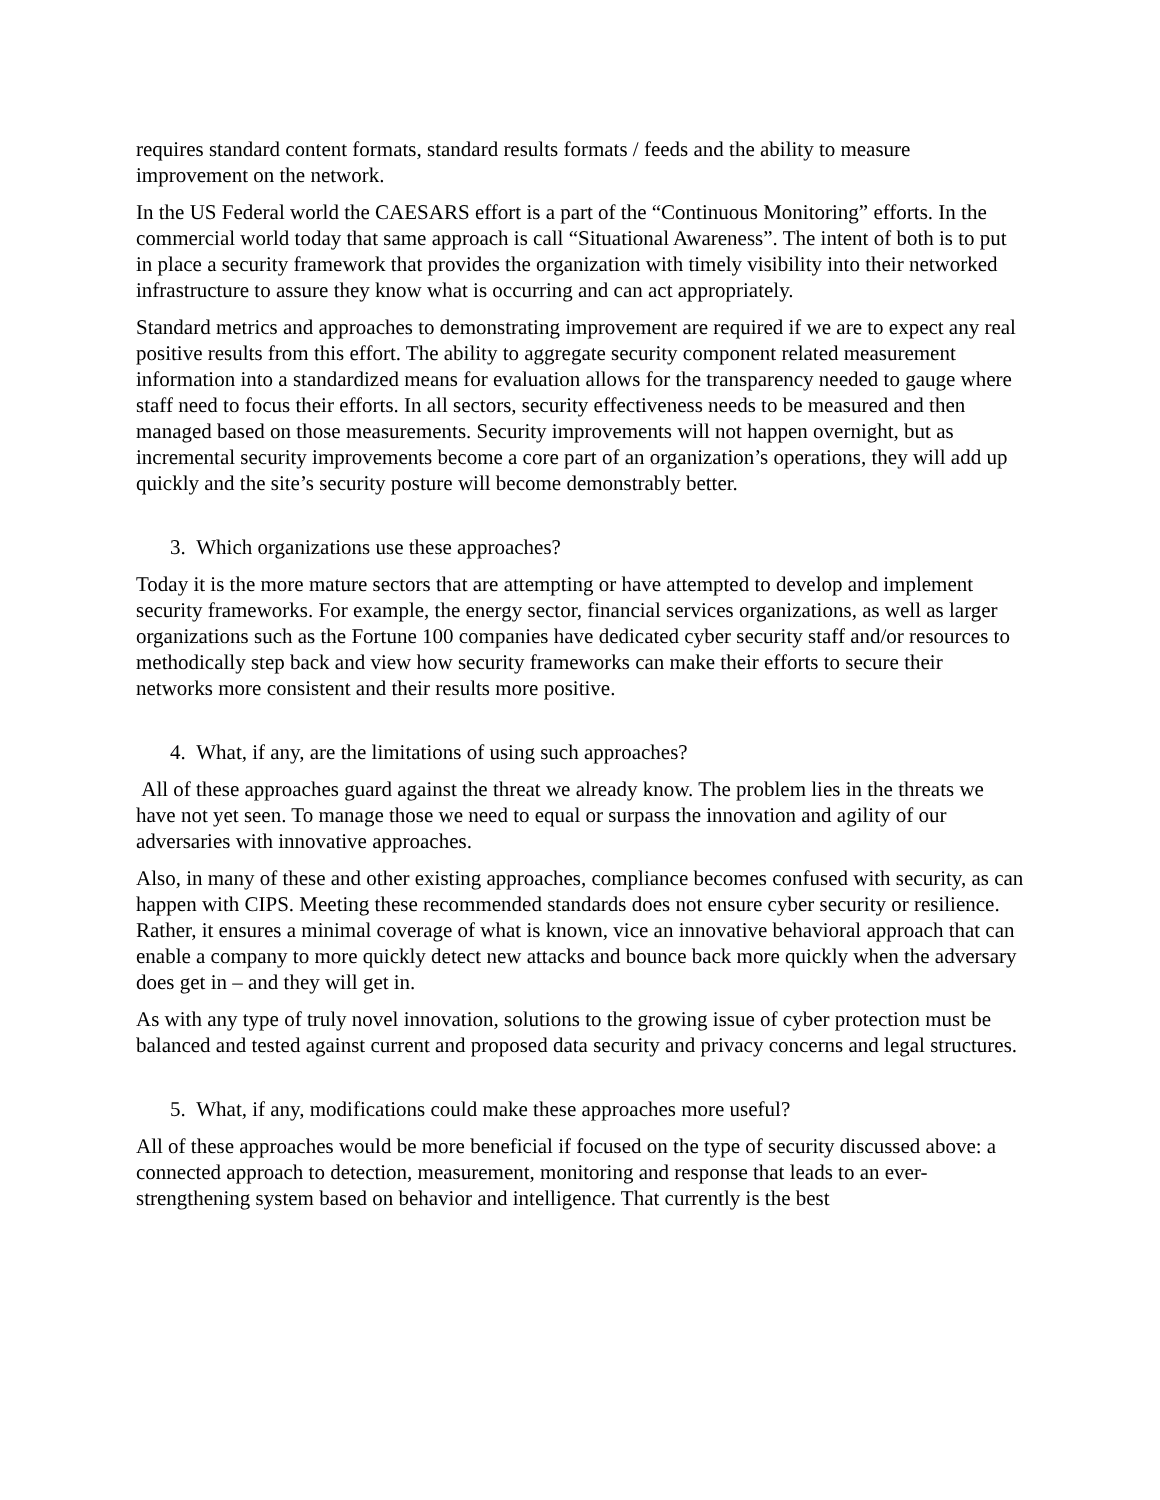requires standard content formats, standard results formats / feeds and the ability to measure improvement on the network.
In the US Federal world the CAESARS effort is a part of the “Continuous Monitoring” efforts. In the commercial world today that same approach is call “Situational Awareness”. The intent of both is to put in place a security framework that provides the organization with timely visibility into their networked infrastructure to assure they know what is occurring and can act appropriately.
Standard metrics and approaches to demonstrating improvement are required if we are to expect any real positive results from this effort. The ability to aggregate security component related measurement information into a standardized means for evaluation allows for the transparency needed to gauge where staff need to focus their efforts. In all sectors, security effectiveness needs to be measured and then managed based on those measurements. Security improvements will not happen overnight, but as incremental security improvements become a core part of an organization’s operations, they will add up quickly and the site’s security posture will become demonstrably better.
3. Which organizations use these approaches?
Today it is the more mature sectors that are attempting or have attempted to develop and implement security frameworks. For example, the energy sector, financial services organizations, as well as larger organizations such as the Fortune 100 companies have dedicated cyber security staff and/or resources to methodically step back and view how security frameworks can make their efforts to secure their networks more consistent and their results more positive.
4. What, if any, are the limitations of using such approaches?
All of these approaches guard against the threat we already know. The problem lies in the threats we have not yet seen. To manage those we need to equal or surpass the innovation and agility of our adversaries with innovative approaches.
Also, in many of these and other existing approaches, compliance becomes confused with security, as can happen with CIPS. Meeting these recommended standards does not ensure cyber security or resilience. Rather, it ensures a minimal coverage of what is known, vice an innovative behavioral approach that can enable a company to more quickly detect new attacks and bounce back more quickly when the adversary does get in – and they will get in.
As with any type of truly novel innovation, solutions to the growing issue of cyber protection must be balanced and tested against current and proposed data security and privacy concerns and legal structures.
5. What, if any, modifications could make these approaches more useful?
All of these approaches would be more beneficial if focused on the type of security discussed above: a connected approach to detection, measurement, monitoring and response that leads to an ever-strengthening system based on behavior and intelligence. That currently is the best